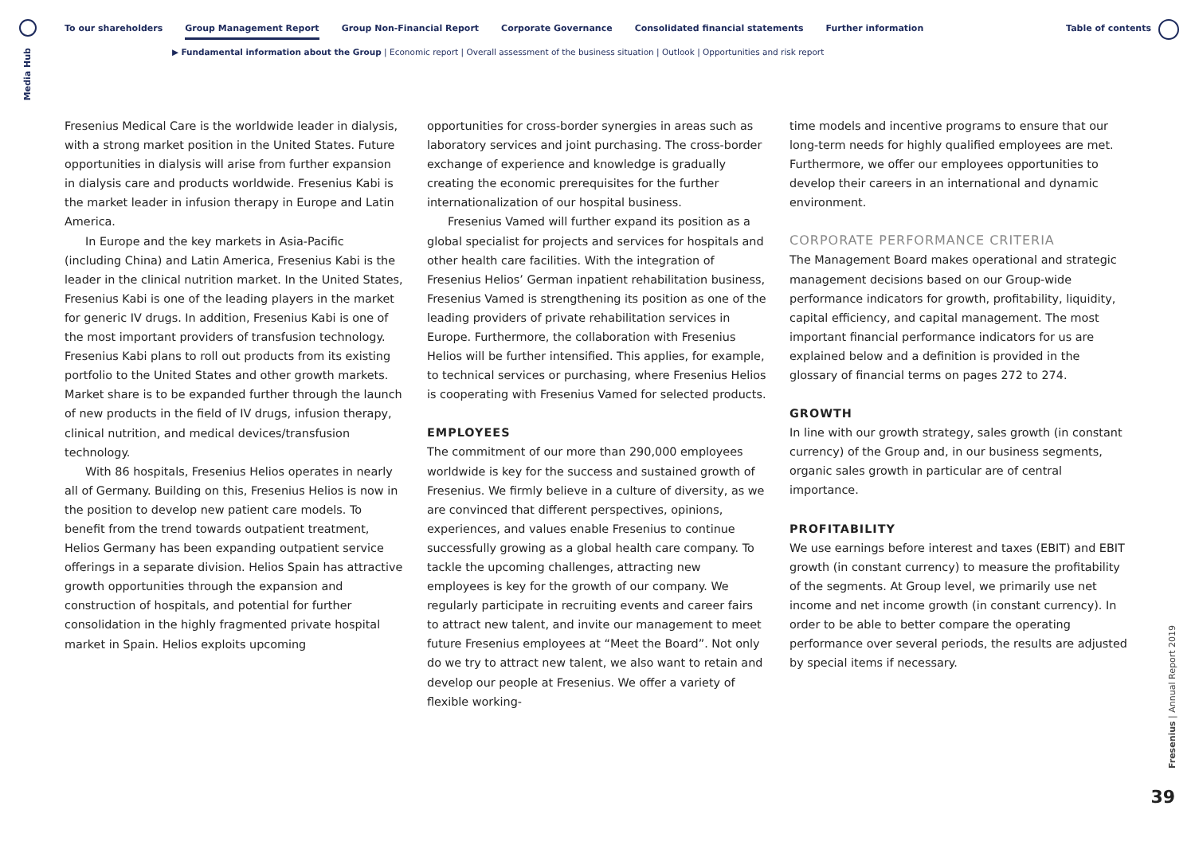Media Hub
To our shareholders Group Management Report Group Non-Financial Report Corporate Governance Consolidated financial statements Further information
Table of contents
▶ Fundamental information about the Group | Economic report | Overall assessment of the business situation | Outlook | Opportunities and risk report
Fresenius Medical Care is the worldwide leader in dialysis, with a strong market position in the United States. Future opportunities in dialysis will arise from further expansion in dialysis care and products worldwide. Fresenius Kabi is the market leader in infusion therapy in Europe and Latin America.
In Europe and the key markets in Asia-Pacific (including China) and Latin America, Fresenius Kabi is the leader in the clinical nutrition market. In the United States, Fresenius Kabi is one of the leading players in the market for generic IV drugs. In addition, Fresenius Kabi is one of the most important providers of transfusion technology. Fresenius Kabi plans to roll out products from its existing portfolio to the United States and other growth markets. Market share is to be expanded further through the launch of new products in the field of IV drugs, infusion therapy, clinical nutrition, and medical devices/transfusion technology.
With 86 hospitals, Fresenius Helios operates in nearly all of Germany. Building on this, Fresenius Helios is now in the position to develop new patient care models. To benefit from the trend towards outpatient treatment, Helios Germany has been expanding outpatient service offerings in a separate division. Helios Spain has attractive growth opportunities through the expansion and construction of hospitals, and potential for further consolidation in the highly fragmented private hospital market in Spain. Helios exploits upcoming
opportunities for cross-border synergies in areas such as laboratory services and joint purchasing. The cross-border exchange of experience and knowledge is gradually creating the economic prerequisites for the further internationalization of our hospital business.
Fresenius Vamed will further expand its position as a global specialist for projects and services for hospitals and other health care facilities. With the integration of Fresenius Helios’ German inpatient rehabilitation business, Fresenius Vamed is strengthening its position as one of the leading providers of private rehabilitation services in Europe. Furthermore, the collaboration with Fresenius Helios will be further intensified. This applies, for example, to technical services or purchasing, where Fresenius Helios is cooperating with Fresenius Vamed for selected products.
EMPLOYEES
The commitment of our more than 290,000 employees worldwide is key for the success and sustained growth of Fresenius. We firmly believe in a culture of diversity, as we are convinced that different perspectives, opinions, experiences, and values enable Fresenius to continue successfully growing as a global health care company. To tackle the upcoming challenges, attracting new employees is key for the growth of our company. We regularly participate in recruiting events and career fairs to attract new talent, and invite our management to meet future Fresenius employees at “Meet the Board”. Not only do we try to attract new talent, we also want to retain and develop our people at Fresenius. We offer a variety of flexible working-
time models and incentive programs to ensure that our long-term needs for highly qualified employees are met. Furthermore, we offer our employees opportunities to develop their careers in an international and dynamic environment.
CORPORATE PERFORMANCE CRITERIA
The Management Board makes operational and strategic management decisions based on our Group-wide performance indicators for growth, profitability, liquidity, capital efficiency, and capital management. The most important financial performance indicators for us are explained below and a definition is provided in the glossary of financial terms on pages 272 to 274.
GROWTH
In line with our growth strategy, sales growth (in constant currency) of the Group and, in our business segments, organic sales growth in particular are of central importance.
PROFITABILITY
We use earnings before interest and taxes (EBIT) and EBIT growth (in constant currency) to measure the profitability of the segments. At Group level, we primarily use net income and net income growth (in constant currency). In order to be able to better compare the operating performance over several periods, the results are adjusted by special items if necessary.
Fresenius | Annual Report 2019
39